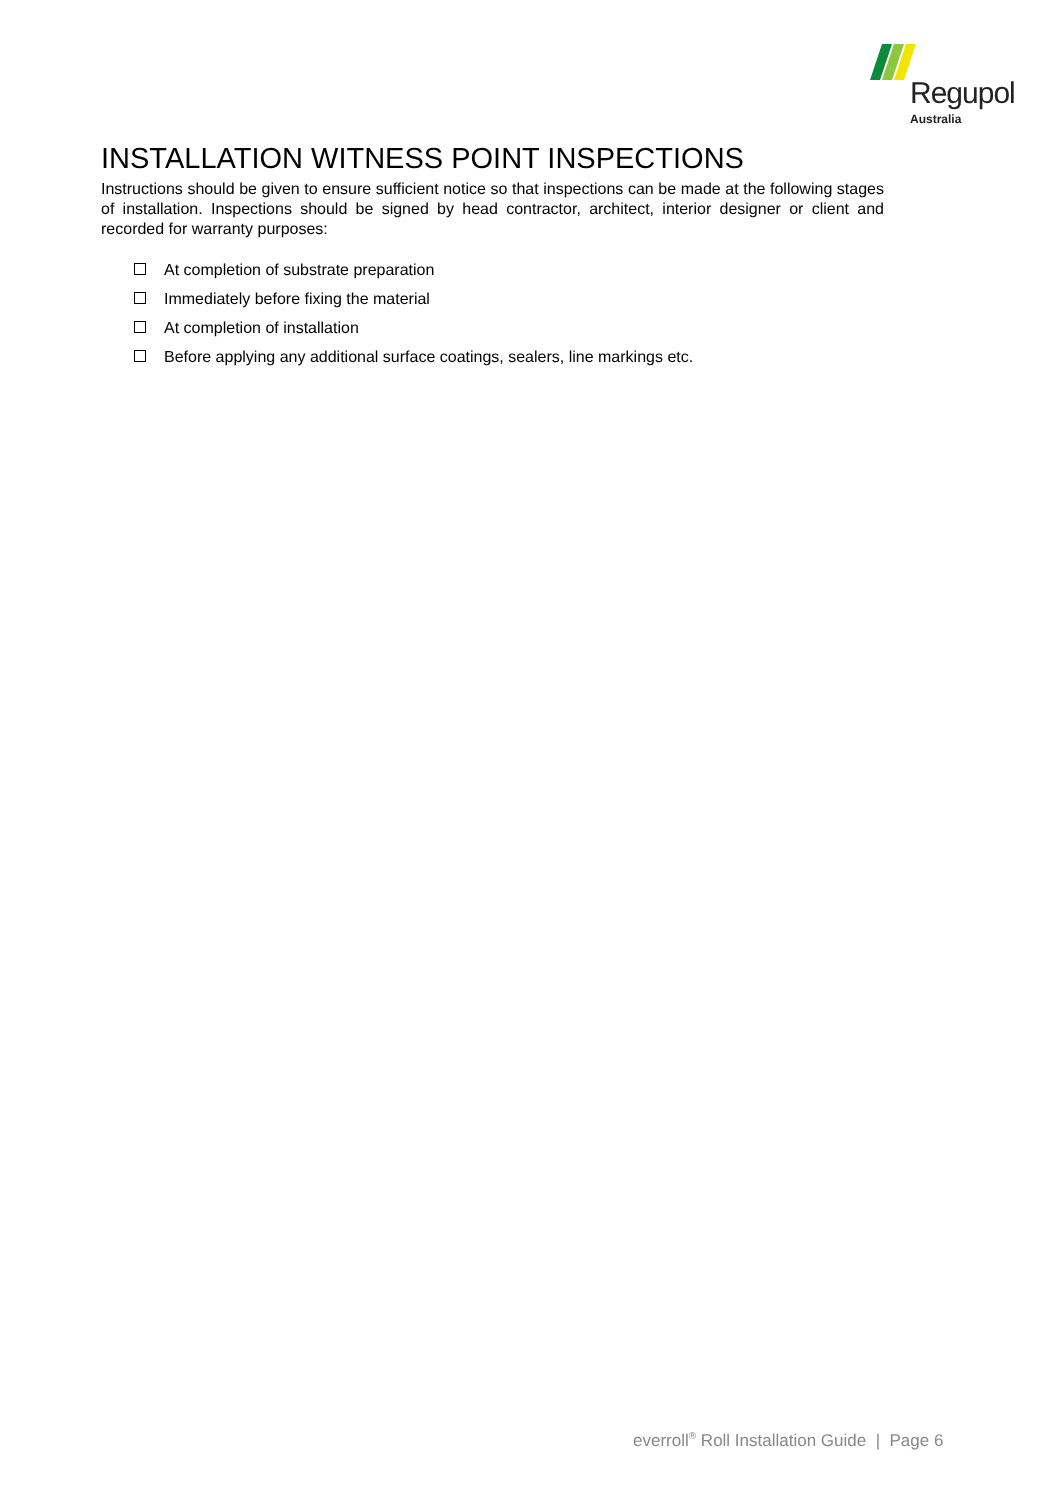Regupol
Australia
INSTALLATION WITNESS POINT INSPECTIONS
Instructions should be given to ensure sufficient notice so that inspections can be made at the following stages of installation. Inspections should be signed by head contractor, architect, interior designer or client and recorded for warranty purposes:
At completion of substrate preparation
Immediately before fixing the material
At completion of installation
Before applying any additional surface coatings, sealers, line markings etc.
everroll<sup>®</sup> Roll Installation Guide | Page 6